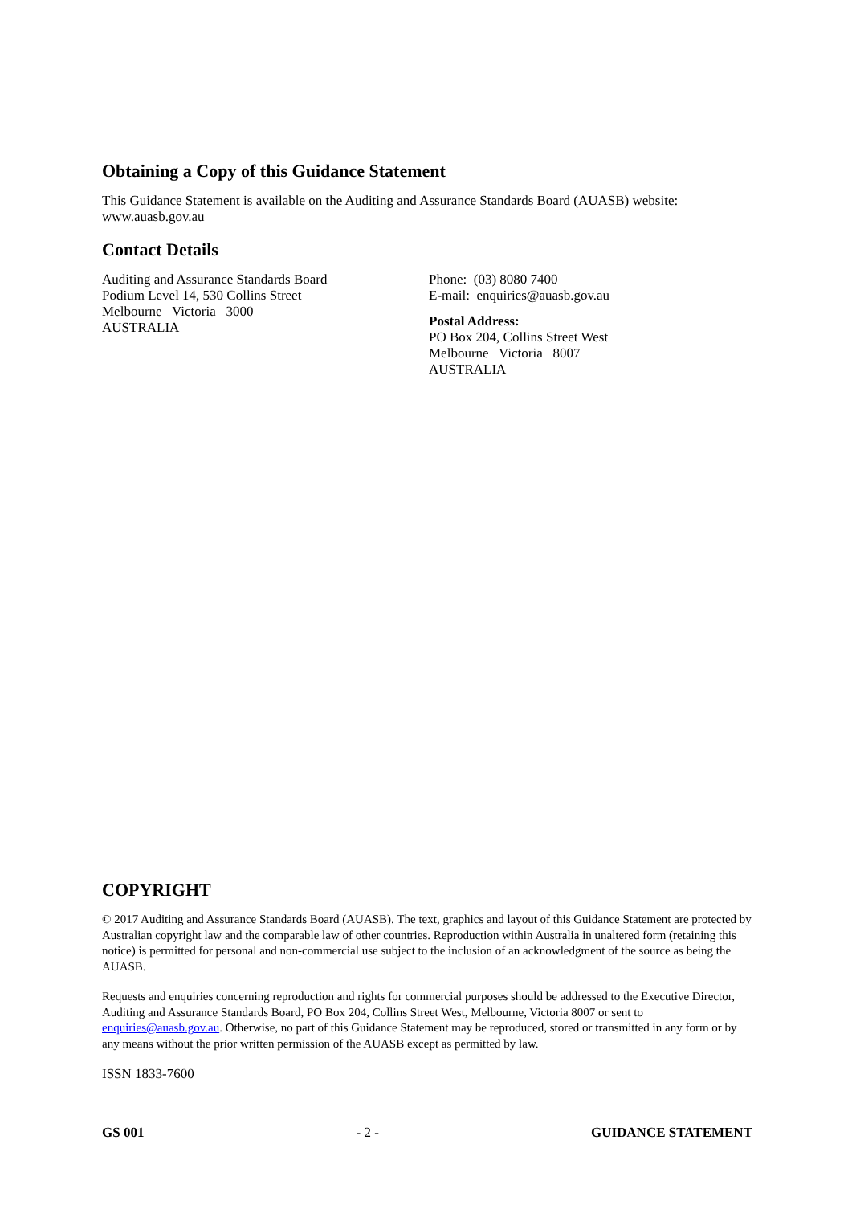Obtaining a Copy of this Guidance Statement
This Guidance Statement is available on the Auditing and Assurance Standards Board (AUASB) website: www.auasb.gov.au
Contact Details
Auditing and Assurance Standards Board
Podium Level 14, 530 Collins Street
Melbourne Victoria 3000
AUSTRALIA
Phone: (03) 8080 7400
E-mail: enquiries@auasb.gov.au
Postal Address:
PO Box 204, Collins Street West
Melbourne Victoria 8007
AUSTRALIA
COPYRIGHT
© 2017 Auditing and Assurance Standards Board (AUASB). The text, graphics and layout of this Guidance Statement are protected by Australian copyright law and the comparable law of other countries. Reproduction within Australia in unaltered form (retaining this notice) is permitted for personal and non-commercial use subject to the inclusion of an acknowledgment of the source as being the AUASB.
Requests and enquiries concerning reproduction and rights for commercial purposes should be addressed to the Executive Director, Auditing and Assurance Standards Board, PO Box 204, Collins Street West, Melbourne, Victoria 8007 or sent to enquiries@auasb.gov.au. Otherwise, no part of this Guidance Statement may be reproduced, stored or transmitted in any form or by any means without the prior written permission of the AUASB except as permitted by law.
ISSN 1833-7600
GS 001 - 2 - GUIDANCE STATEMENT